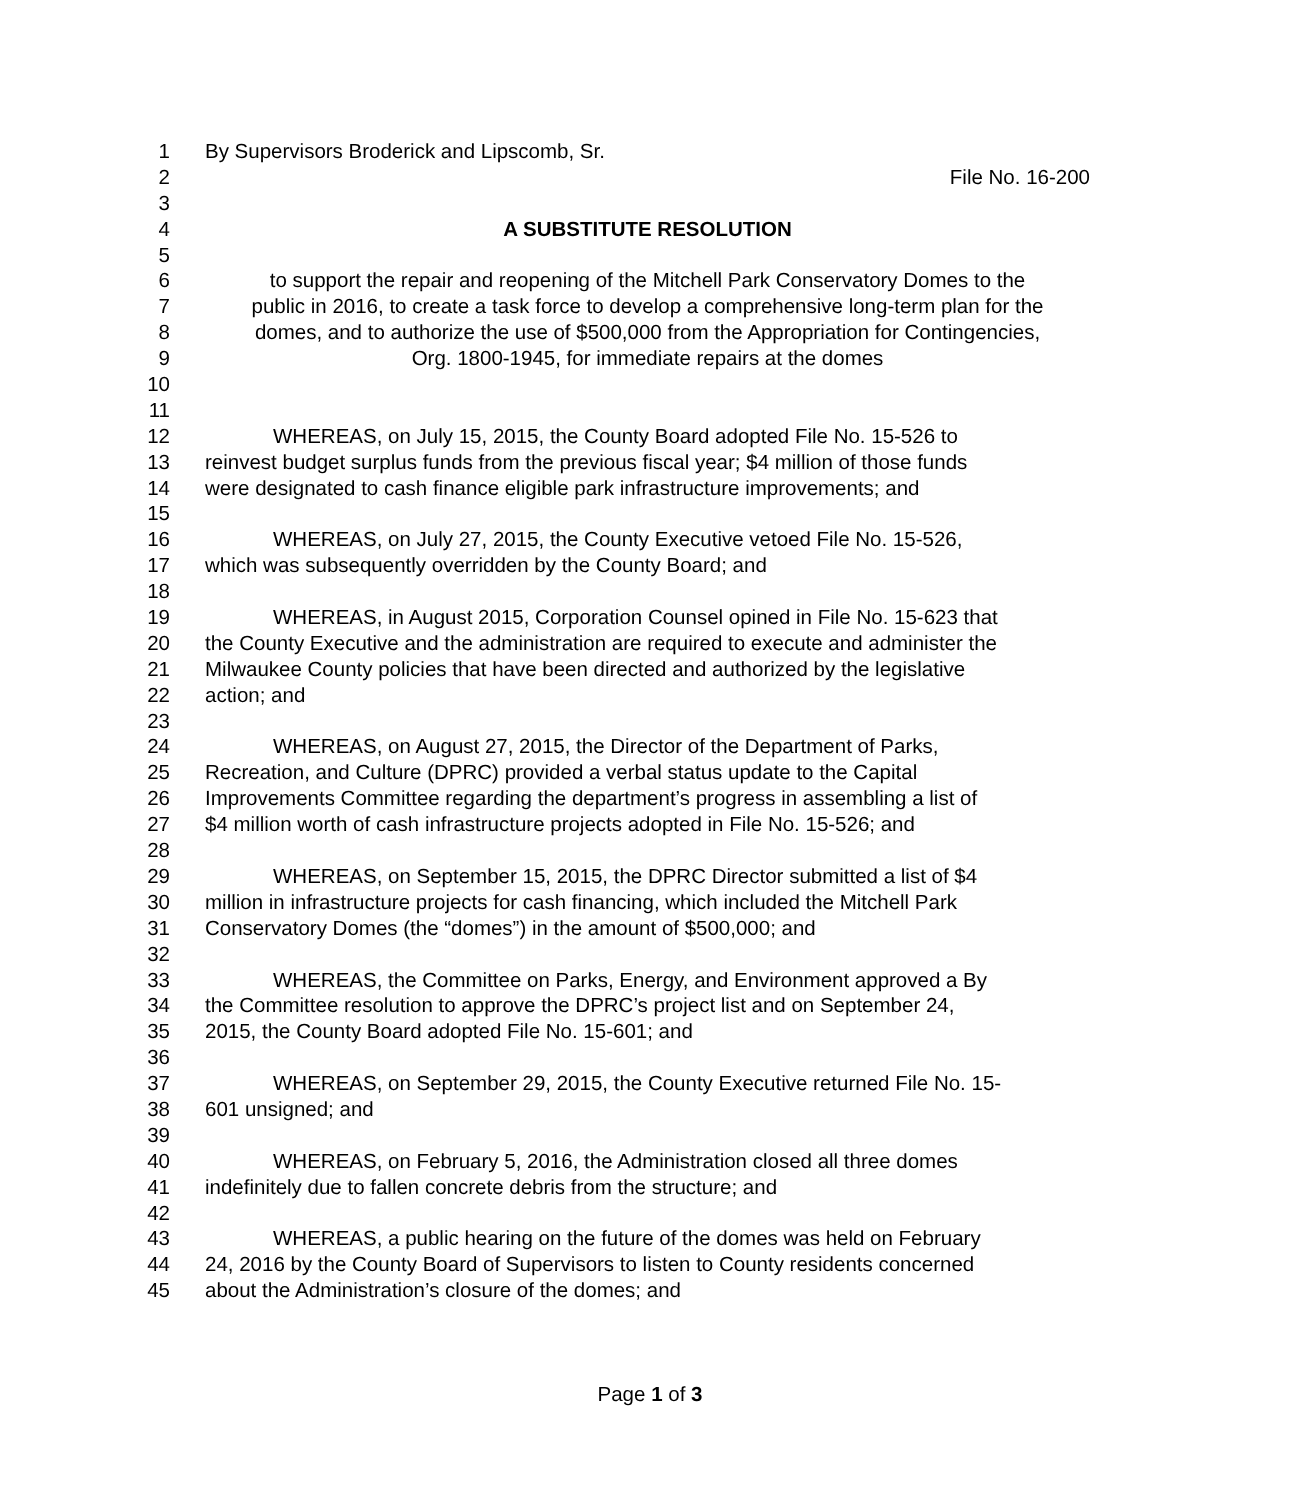1 By Supervisors Broderick and Lipscomb, Sr.
2 File No. 16-200
3
4 A SUBSTITUTE RESOLUTION
5
6 to support the repair and reopening of the Mitchell Park Conservatory Domes to the
7 public in 2016, to create a task force to develop a comprehensive long-term plan for the
8 domes, and to authorize the use of $500,000 from the Appropriation for Contingencies,
9 Org. 1800-1945, for immediate repairs at the domes
10
11
12 WHEREAS, on July 15, 2015, the County Board adopted File No. 15-526 to
13 reinvest budget surplus funds from the previous fiscal year; $4 million of those funds
14 were designated to cash finance eligible park infrastructure improvements; and
15
16 WHEREAS, on July 27, 2015, the County Executive vetoed File No. 15-526,
17 which was subsequently overridden by the County Board; and
18
19 WHEREAS, in August 2015, Corporation Counsel opined in File No. 15-623 that
20 the County Executive and the administration are required to execute and administer the
21 Milwaukee County policies that have been directed and authorized by the legislative
22 action; and
23
24 WHEREAS, on August 27, 2015, the Director of the Department of Parks,
25 Recreation, and Culture (DPRC) provided a verbal status update to the Capital
26 Improvements Committee regarding the department’s progress in assembling a list of
27 $4 million worth of cash infrastructure projects adopted in File No. 15-526; and
28
29 WHEREAS, on September 15, 2015, the DPRC Director submitted a list of $4
30 million in infrastructure projects for cash financing, which included the Mitchell Park
31 Conservatory Domes (the “domes”) in the amount of $500,000; and
32
33 WHEREAS, the Committee on Parks, Energy, and Environment approved a By
34 the Committee resolution to approve the DPRC’s project list and on September 24,
35 2015, the County Board adopted File No. 15-601; and
36
37 WHEREAS, on September 29, 2015, the County Executive returned File No. 15-
38 601 unsigned; and
39
40 WHEREAS, on February 5, 2016, the Administration closed all three domes
41 indefinitely due to fallen concrete debris from the structure; and
42
43 WHEREAS, a public hearing on the future of the domes was held on February
44 24, 2016 by the County Board of Supervisors to listen to County residents concerned
45 about the Administration’s closure of the domes; and
Page 1 of 3